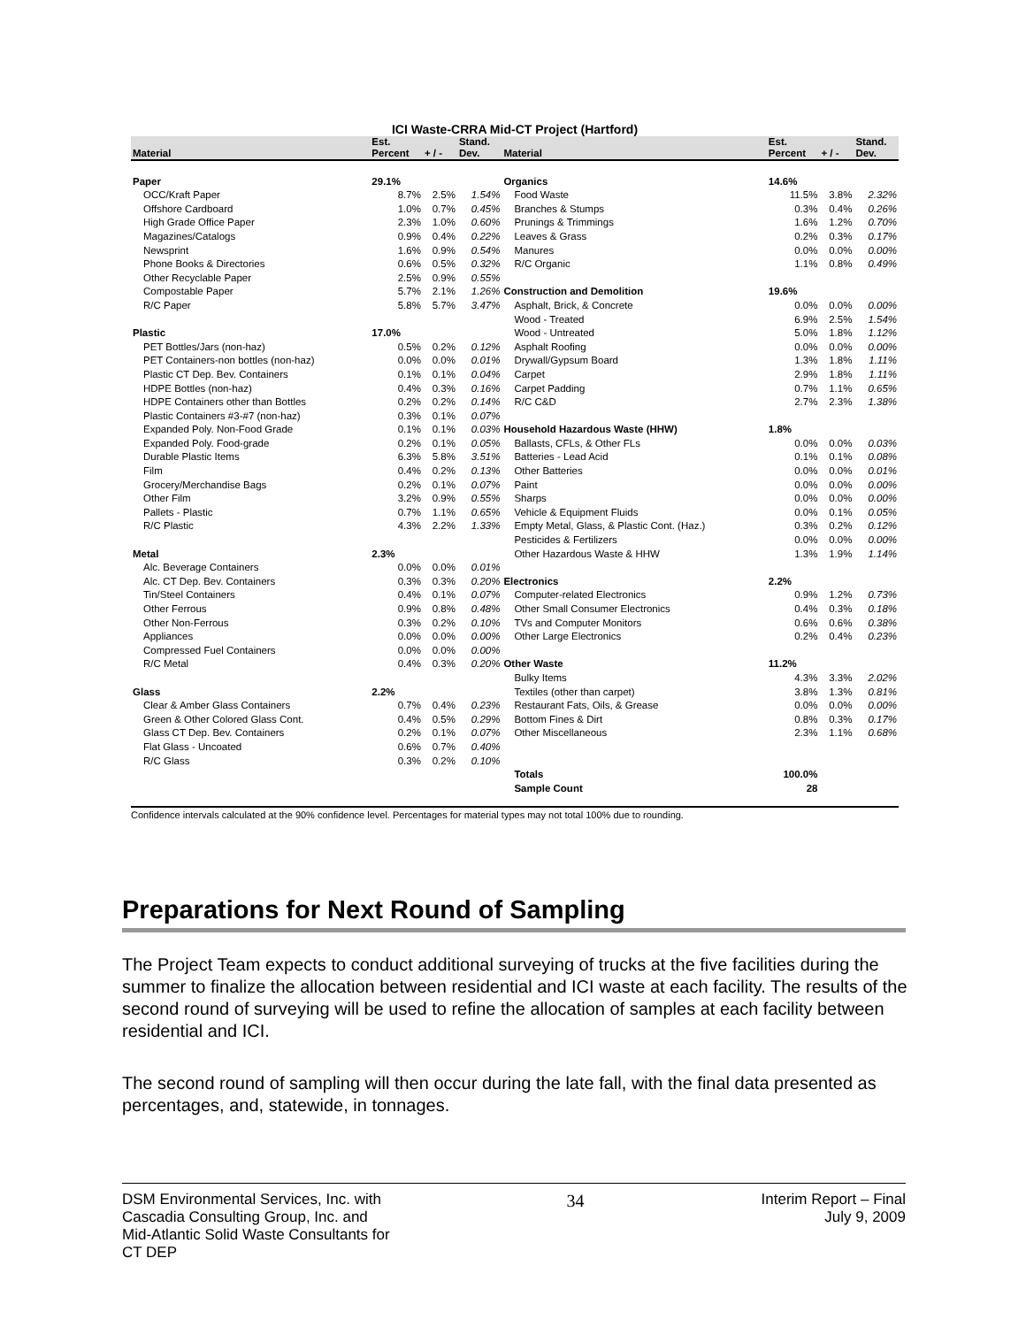ICI Waste-CRRA Mid-CT Project (Hartford)
| | Est. | | Stand. | | Est. | | Stand. |
| --- | --- | --- | --- | --- | --- | --- | --- |
| Material | Percent | + / - | Dev. | Material | Percent | + / - | Dev. |
| Paper | 29.1% | | | Organics | 14.6% | | |
| OCC/Kraft Paper | 8.7% | 2.5% | 1.54% | Food Waste | 11.5% | 3.8% | 2.32% |
| Offshore Cardboard | 1.0% | 0.7% | 0.45% | Branches & Stumps | 0.3% | 0.4% | 0.26% |
| High Grade Office Paper | 2.3% | 1.0% | 0.60% | Prunings & Trimmings | 1.6% | 1.2% | 0.70% |
| Magazines/Catalogs | 0.9% | 0.4% | 0.22% | Leaves & Grass | 0.2% | 0.3% | 0.17% |
| Newsprint | 1.6% | 0.9% | 0.54% | Manures | 0.0% | 0.0% | 0.00% |
| Phone Books & Directories | 0.6% | 0.5% | 0.32% | R/C Organic | 1.1% | 0.8% | 0.49% |
| Other Recyclable Paper | 2.5% | 0.9% | 0.55% | | | | |
| Compostable Paper | 5.7% | 2.1% | 1.26% | Construction and Demolition | 19.6% | | |
| R/C Paper | 5.8% | 5.7% | 3.47% | Asphalt, Brick, & Concrete | 0.0% | 0.0% | 0.00% |
| | | | | Wood - Treated | 6.9% | 2.5% | 1.54% |
| Plastic | 17.0% | | | Wood - Untreated | 5.0% | 1.8% | 1.12% |
| PET Bottles/Jars (non-haz) | 0.5% | 0.2% | 0.12% | Asphalt Roofing | 0.0% | 0.0% | 0.00% |
| PET Containers-non bottles (non-haz) | 0.0% | 0.0% | 0.01% | Drywall/Gypsum Board | 1.3% | 1.8% | 1.11% |
| Plastic CT Dep. Bev. Containers | 0.1% | 0.1% | 0.04% | Carpet | 2.9% | 1.8% | 1.11% |
| HDPE Bottles (non-haz) | 0.4% | 0.3% | 0.16% | Carpet Padding | 0.7% | 1.1% | 0.65% |
| HDPE Containers other than Bottles | 0.2% | 0.2% | 0.14% | R/C C&D | 2.7% | 2.3% | 1.38% |
| Plastic Containers #3-#7 (non-haz) | 0.3% | 0.1% | 0.07% | | | | |
| Expanded Poly. Non-Food Grade | 0.1% | 0.1% | 0.03% | Household Hazardous Waste (HHW) | 1.8% | | |
| Expanded Poly. Food-grade | 0.2% | 0.1% | 0.05% | Ballasts, CFLs, & Other FLs | 0.0% | 0.0% | 0.03% |
| Durable Plastic Items | 6.3% | 5.8% | 3.51% | Batteries - Lead Acid | 0.1% | 0.1% | 0.08% |
| Film | 0.4% | 0.2% | 0.13% | Other Batteries | 0.0% | 0.0% | 0.01% |
| Grocery/Merchandise Bags | 0.2% | 0.1% | 0.07% | Paint | 0.0% | 0.0% | 0.00% |
| Other Film | 3.2% | 0.9% | 0.55% | Sharps | 0.0% | 0.0% | 0.00% |
| Pallets - Plastic | 0.7% | 1.1% | 0.65% | Vehicle & Equipment Fluids | 0.0% | 0.1% | 0.05% |
| R/C Plastic | 4.3% | 2.2% | 1.33% | Empty Metal, Glass, & Plastic Cont. (Haz.) | 0.3% | 0.2% | 0.12% |
| | | | | Pesticides & Fertilizers | 0.0% | 0.0% | 0.00% |
| Metal | 2.3% | | | Other Hazardous Waste & HHW | 1.3% | 1.9% | 1.14% |
| Alc. Beverage Containers | 0.0% | 0.0% | 0.01% | | | | |
| Alc. CT Dep. Bev. Containers | 0.3% | 0.3% | 0.20% | Electronics | 2.2% | | |
| Tin/Steel Containers | 0.4% | 0.1% | 0.07% | Computer-related Electronics | 0.9% | 1.2% | 0.73% |
| Other Ferrous | 0.9% | 0.8% | 0.48% | Other Small Consumer Electronics | 0.4% | 0.3% | 0.18% |
| Other Non-Ferrous | 0.3% | 0.2% | 0.10% | TVs and Computer Monitors | 0.6% | 0.6% | 0.38% |
| Appliances | 0.0% | 0.0% | 0.00% | Other Large Electronics | 0.2% | 0.4% | 0.23% |
| Compressed Fuel Containers | 0.0% | 0.0% | 0.00% | | | | |
| R/C Metal | 0.4% | 0.3% | 0.20% | Other Waste | 11.2% | | |
| | | | | Bulky Items | 4.3% | 3.3% | 2.02% |
| Glass | 2.2% | | | Textiles (other than carpet) | 3.8% | 1.3% | 0.81% |
| Clear & Amber Glass Containers | 0.7% | 0.4% | 0.23% | Restaurant Fats, Oils, & Grease | 0.0% | 0.0% | 0.00% |
| Green & Other Colored Glass Cont. | 0.4% | 0.5% | 0.29% | Bottom Fines & Dirt | 0.8% | 0.3% | 0.17% |
| Glass CT Dep. Bev. Containers | 0.2% | 0.1% | 0.07% | Other Miscellaneous | 2.3% | 1.1% | 0.68% |
| Flat Glass - Uncoated | 0.6% | 0.7% | 0.40% | | | | |
| R/C Glass | 0.3% | 0.2% | 0.10% | | | | |
| | | | | Totals | 100.0% | | |
| | | | | Sample Count | 28 | | |
Confidence intervals calculated at the 90% confidence level. Percentages for material types may not total 100% due to rounding.
Preparations for Next Round of Sampling
The Project Team expects to conduct additional surveying of trucks at the five facilities during the summer to finalize the allocation between residential and ICI waste at each facility. The results of the second round of surveying will be used to refine the allocation of samples at each facility between residential and ICI.
The second round of sampling will then occur during the late fall, with the final data presented as percentages, and, statewide, in tonnages.
DSM Environmental Services, Inc. with
Cascadia Consulting Group, Inc. and
Mid-Atlantic Solid Waste Consultants for
CT DEP
34
Interim Report – Final
July 9, 2009